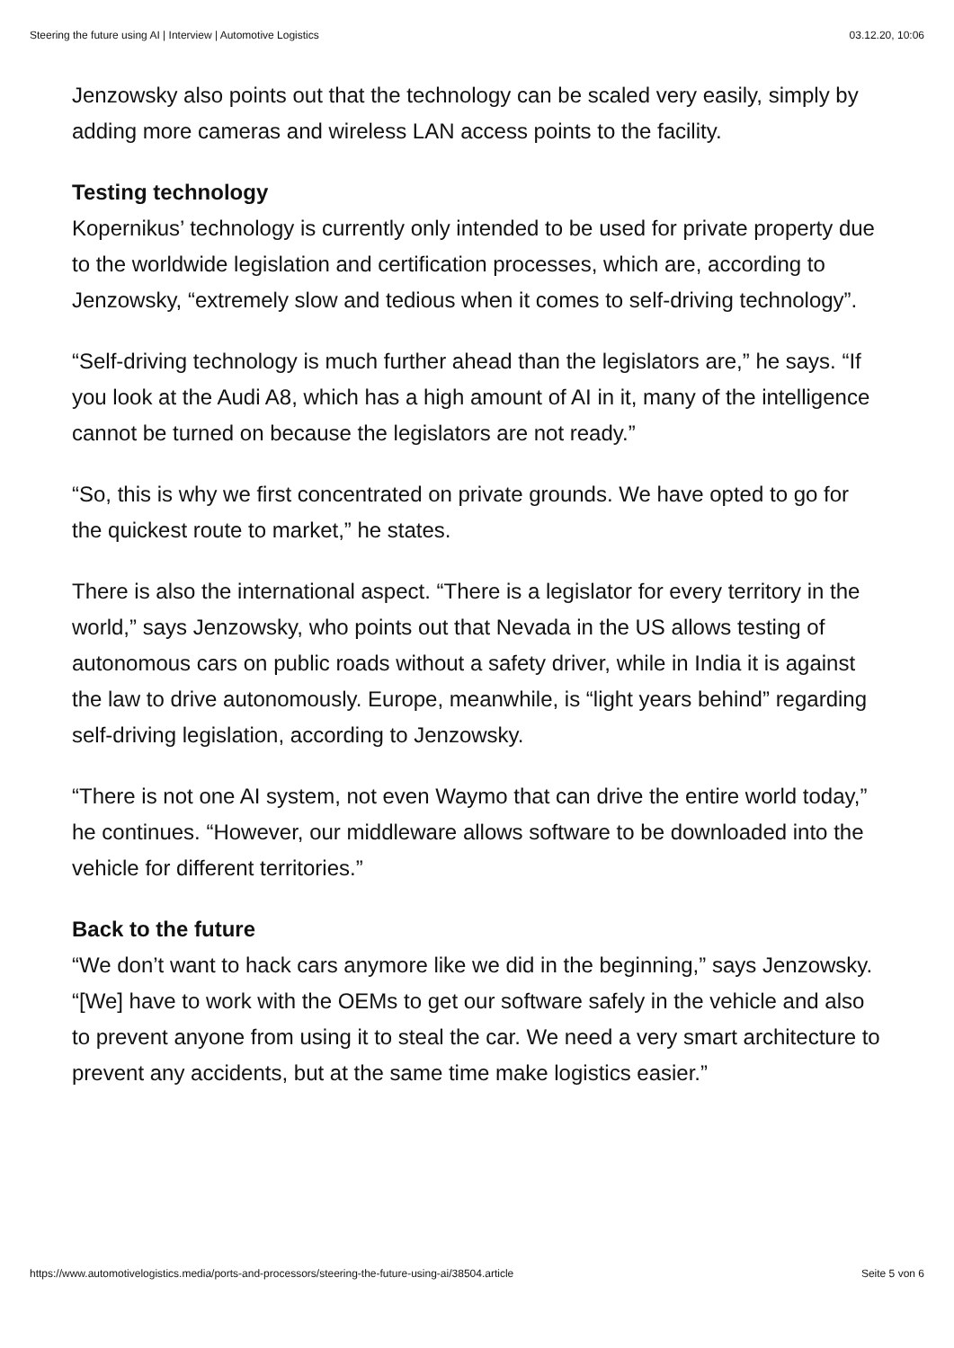Steering the future using AI | Interview | Automotive Logistics 03.12.20, 10:06
Jenzowsky also points out that the technology can be scaled very easily, simply by adding more cameras and wireless LAN access points to the facility.
Testing technology
Kopernikus’ technology is currently only intended to be used for private property due to the worldwide legislation and certification processes, which are, according to Jenzowsky, “extremely slow and tedious when it comes to self-driving technology”.
“Self-driving technology is much further ahead than the legislators are,” he says. “If you look at the Audi A8, which has a high amount of AI in it, many of the intelligence cannot be turned on because the legislators are not ready.”
“So, this is why we first concentrated on private grounds. We have opted to go for the quickest route to market,” he states.
There is also the international aspect. “There is a legislator for every territory in the world,” says Jenzowsky, who points out that Nevada in the US allows testing of autonomous cars on public roads without a safety driver, while in India it is against the law to drive autonomously. Europe, meanwhile, is “light years behind” regarding self-driving legislation, according to Jenzowsky.
“There is not one AI system, not even Waymo that can drive the entire world today,” he continues. “However, our middleware allows software to be downloaded into the vehicle for different territories.”
Back to the future
“We don’t want to hack cars anymore like we did in the beginning,” says Jenzowsky. “[We] have to work with the OEMs to get our software safely in the vehicle and also to prevent anyone from using it to steal the car. We need a very smart architecture to prevent any accidents, but at the same time make logistics easier.”
https://www.automotivelogistics.media/ports-and-processors/steering-the-future-using-ai/38504.article Seite 5 von 6